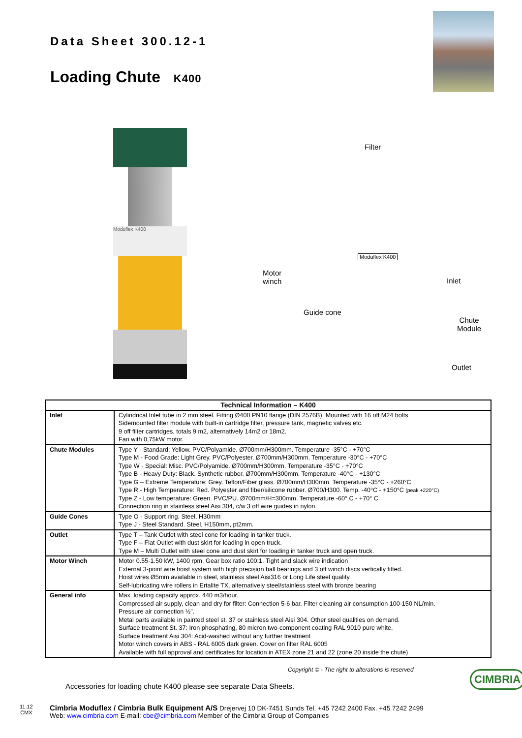Data Sheet 300.12-1
Loading Chute K400
Moduflex K400
Filter
Motor
winch
Moduflex K400
Inlet
Guide cone
Chute
Module
Outlet
| Technical Information – K400 | |
| --- | --- |
| Inlet | Cylindrical Inlet tube in 2 mm steel. Fitting Ø400 PN10 flange (DIN 2576B). Mounted with 16 off M24 bolts Sidemounted filter module with built-in cartridge filter, pressure tank, magnetic valves etc. 9 off filter cartridges, totals 9 m2, alternatively 14m2 or 18m2. Fan with 0,75kW motor. |
| Chute Modules | Type Y - Standard: Yellow. PVC/Polyamide. Ø700mm/H300mm. Temperature -35°C - +70°C Type M - Food Grade: Light Grey. PVC/Polyester. Ø700mm/H300mm. Temperature -30°C - +70°C Type W - Special: Misc. PVC/Polyamide. Ø700mm/H300mm. Temperature -35°C - +70°C Type B - Heavy Duty: Black. Synthetic rubber. Ø700mm/H300mm. Temperature -40°C - +130°C Type G – Extreme Temperature: Grey. Teflon/Fiber glass. Ø700mm/H300mm. Temperature -35°C - +260°C Type R - High Temperature: Red. Polyester and fiber/silicone rubber. Ø700/H300. Temp. -40°C - +150°C (peak +220°C) Type Z - Low temperature: Green. PVC/PU. Ø700mm/H=300mm. Temperature -60° C - +70° C. Connection ring in stainless steel Aisi 304, c/w 3 off wire guides in nylon. |
| Guide Cones | Type O - Support ring. Steel, H30mm Type J - Steel Standard. Steel, H150mm, pt2mm. |
| Outlet | Type T – Tank Outlet with steel cone for loading in tanker truck. Type F – Flat Outlet with dust skirt for loading in open truck. Type M – Multi Outlet with steel cone and dust skirt for loading in tanker truck and open truck. |
| Motor Winch | Motor 0.55-1.50 kW, 1400 rpm. Gear box ratio 100:1. Tight and slack wire indication External 3-point wire hoist system with high precision ball bearings and 3 off winch discs vertically fitted. Hoist wires Ø5mm available in steel, stainless steel Aisi316 or Long Life steel quality. Self-lubricating wire rollers in Ertalite TX, alternatively steel/stainless steel with bronze bearing |
| General info | Max. loading capacity approx. 440 m3/hour. Compressed air supply, clean and dry for filter: Connection 5-6 bar. Filter cleaning air consumption 100-150 NL/min. Pressure air connection ½". Metal parts available in painted steel st. 37 or stainless steel Aisi 304. Other steel qualities on demand. Surface treatment St. 37: Iron phosphating, 80 micron two-component coating RAL 9010 pure white. Surface treatment Aisi 304: Acid-washed without any further treatment Motor winch covers in ABS - RAL 6005 dark green. Cover on filter RAL 6005 Available with full approval and certificates for location in ATEX zone 21 and 22 (zone 20 inside the chute) |
Copyright © - The right to alterations is reserved
CIMBRIA
Accessories for loading chute K400 please see separate Data Sheets.
11.12
CMX
Cimbria Moduflex / Cimbria Bulk Equipment A/S Drejervej 10 DK-7451 Sunds Tel. +45 7242 2400 Fax. +45 7242 2499
Web: www.cimbria.com E-mail: cbe@cimbria.com Member of the Cimbria Group of Companies